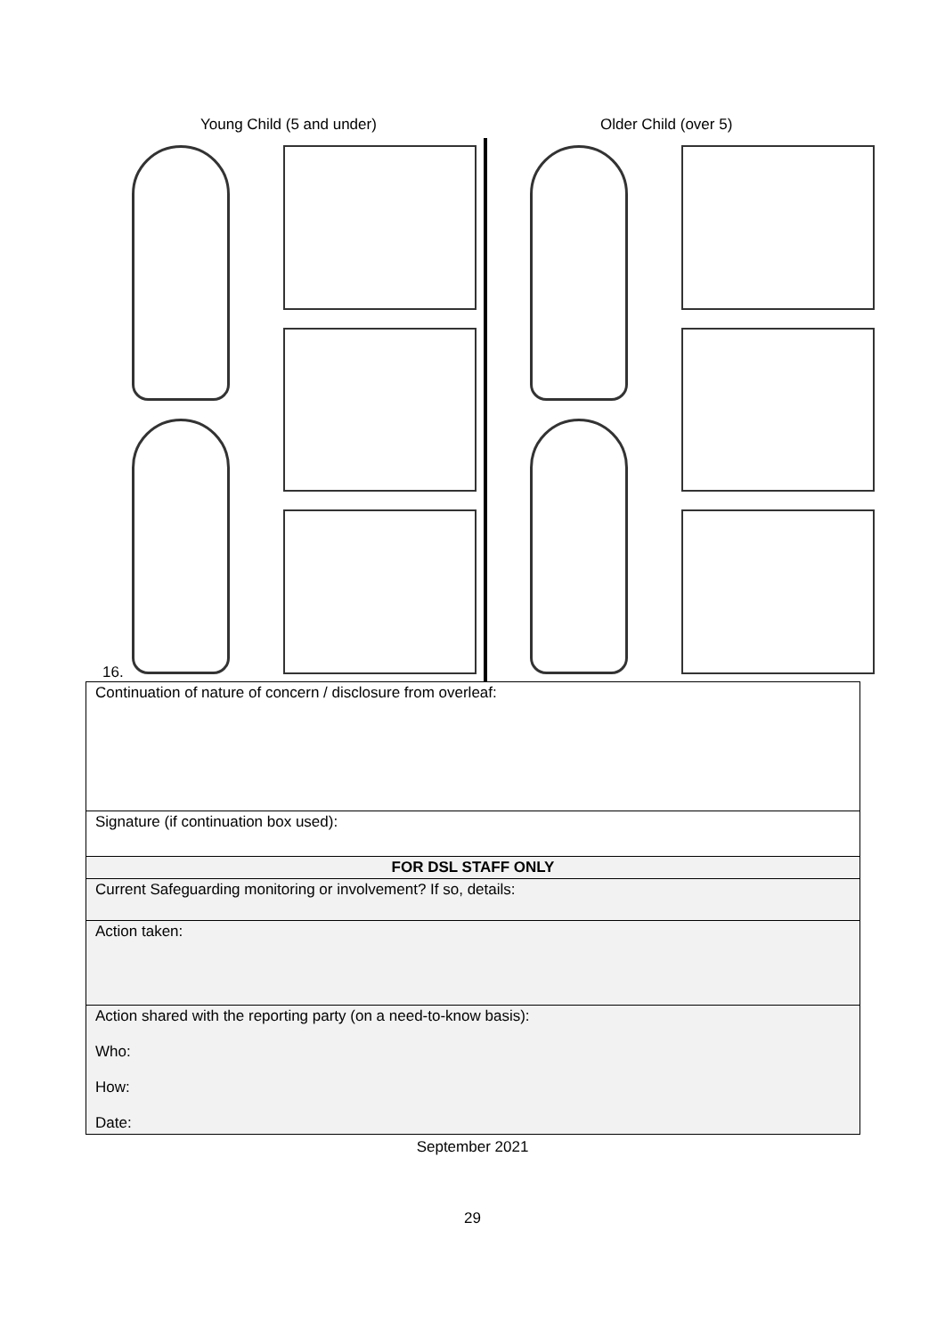Young Child (5 and under) Older Child (over 5)
16.
| Continuation of nature of concern / disclosure from overleaf: |
| Signature (if continuation box used): |
| FOR DSL STAFF ONLY |
| Current Safeguarding monitoring or involvement? If so, details: |
| Action taken: |
| Action shared with the reporting party (on a need-to-know basis): Who: How: Date: |
September 2021
29